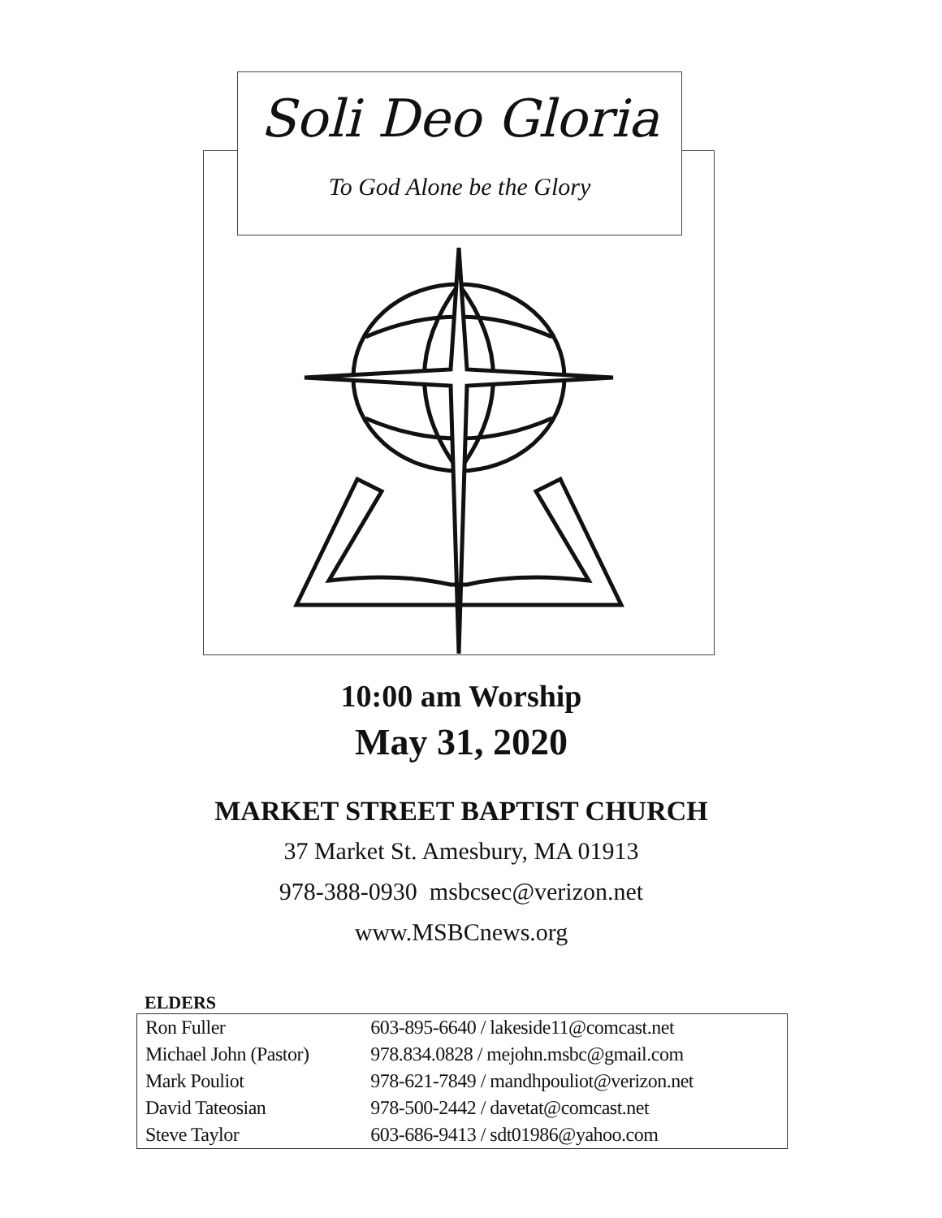Soli Deo Gloria
To God Alone be the Glory
10:00 am Worship
May 31, 2020
MARKET STREET BAPTIST CHURCH
37 Market St. Amesbury, MA 01913
978-388-0930 msbcsec@verizon.net
www.MSBCnews.org
ELDERS
| Ron Fuller | 603-895-6640 / lakeside11@comcast.net |
| Michael John (Pastor) | 978.834.0828 / mejohn.msbc@gmail.com |
| Mark Pouliot | 978-621-7849 / mandhpouliot@verizon.net |
| David Tateosian | 978-500-2442 / davetat@comcast.net |
| Steve Taylor | 603-686-9413 / sdt01986@yahoo.com |